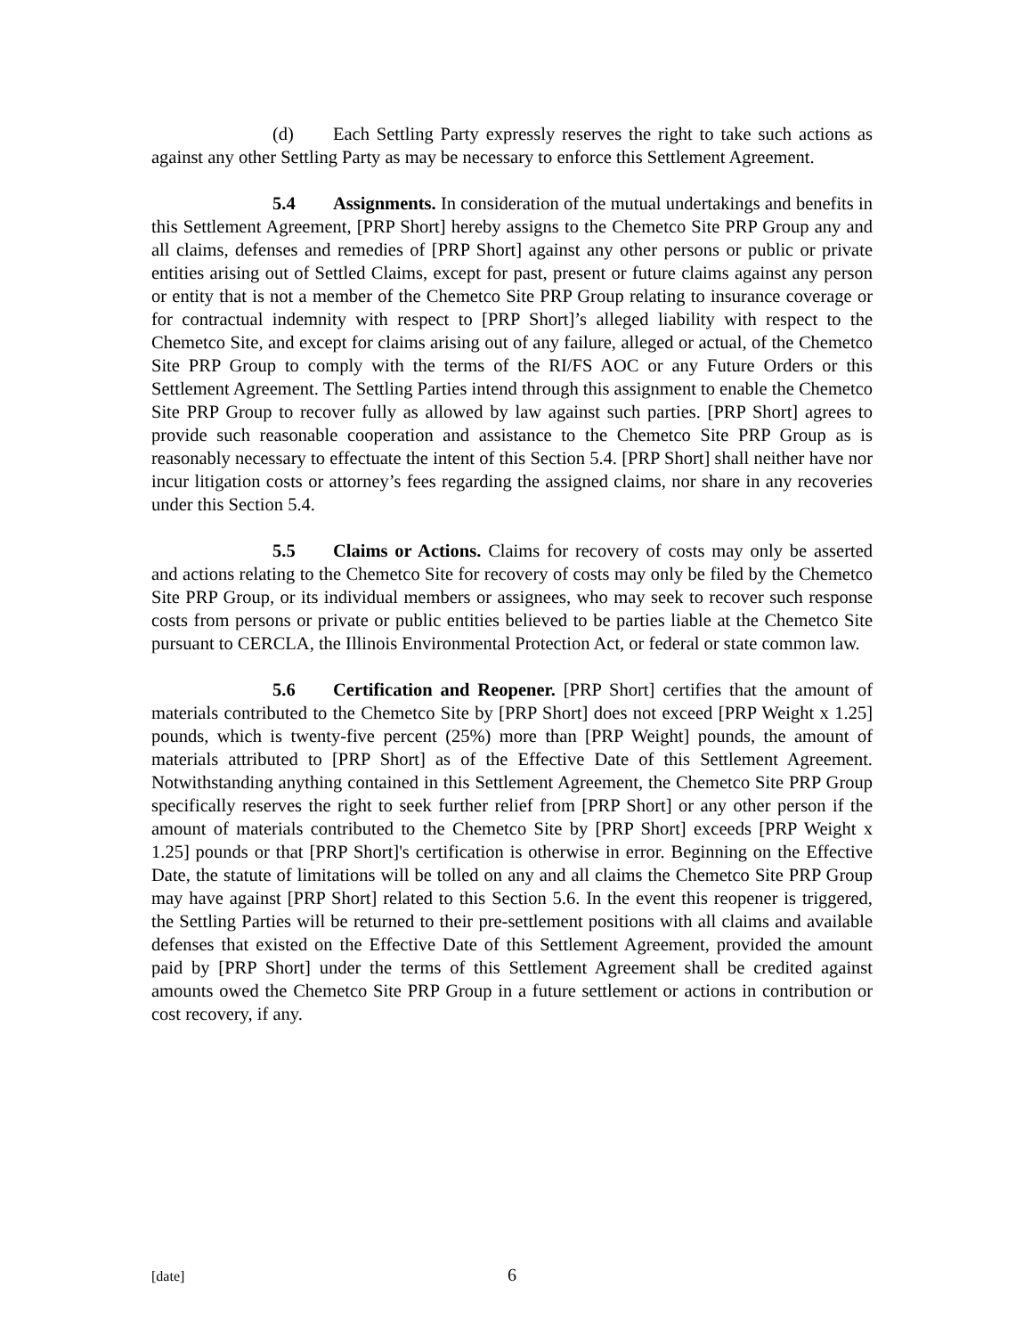(d) Each Settling Party expressly reserves the right to take such actions as against any other Settling Party as may be necessary to enforce this Settlement Agreement.
5.4 Assignments. In consideration of the mutual undertakings and benefits in this Settlement Agreement, [PRP Short] hereby assigns to the Chemetco Site PRP Group any and all claims, defenses and remedies of [PRP Short] against any other persons or public or private entities arising out of Settled Claims, except for past, present or future claims against any person or entity that is not a member of the Chemetco Site PRP Group relating to insurance coverage or for contractual indemnity with respect to [PRP Short]’s alleged liability with respect to the Chemetco Site, and except for claims arising out of any failure, alleged or actual, of the Chemetco Site PRP Group to comply with the terms of the RI/FS AOC or any Future Orders or this Settlement Agreement. The Settling Parties intend through this assignment to enable the Chemetco Site PRP Group to recover fully as allowed by law against such parties. [PRP Short] agrees to provide such reasonable cooperation and assistance to the Chemetco Site PRP Group as is reasonably necessary to effectuate the intent of this Section 5.4. [PRP Short] shall neither have nor incur litigation costs or attorney’s fees regarding the assigned claims, nor share in any recoveries under this Section 5.4.
5.5 Claims or Actions. Claims for recovery of costs may only be asserted and actions relating to the Chemetco Site for recovery of costs may only be filed by the Chemetco Site PRP Group, or its individual members or assignees, who may seek to recover such response costs from persons or private or public entities believed to be parties liable at the Chemetco Site pursuant to CERCLA, the Illinois Environmental Protection Act, or federal or state common law.
5.6 Certification and Reopener. [PRP Short] certifies that the amount of materials contributed to the Chemetco Site by [PRP Short] does not exceed [PRP Weight x 1.25] pounds, which is twenty-five percent (25%) more than [PRP Weight] pounds, the amount of materials attributed to [PRP Short] as of the Effective Date of this Settlement Agreement. Notwithstanding anything contained in this Settlement Agreement, the Chemetco Site PRP Group specifically reserves the right to seek further relief from [PRP Short] or any other person if the amount of materials contributed to the Chemetco Site by [PRP Short] exceeds [PRP Weight x 1.25] pounds or that [PRP Short]'s certification is otherwise in error. Beginning on the Effective Date, the statute of limitations will be tolled on any and all claims the Chemetco Site PRP Group may have against [PRP Short] related to this Section 5.6. In the event this reopener is triggered, the Settling Parties will be returned to their pre-settlement positions with all claims and available defenses that existed on the Effective Date of this Settlement Agreement, provided the amount paid by [PRP Short] under the terms of this Settlement Agreement shall be credited against amounts owed the Chemetco Site PRP Group in a future settlement or actions in contribution or cost recovery, if any.
[date] 6